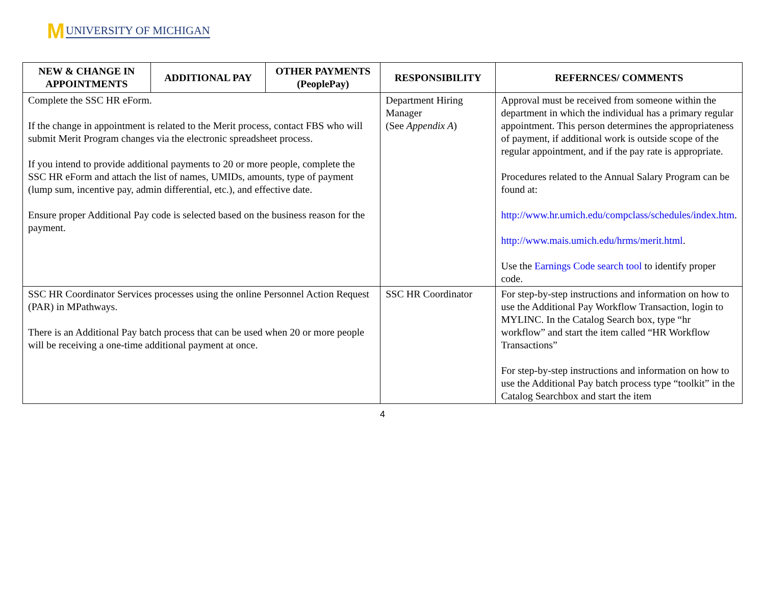M UNIVERSITY OF MICHIGAN
| NEW & CHANGE IN APPOINTMENTS | ADDITIONAL PAY | OTHER PAYMENTS (PeoplePay) | RESPONSIBILITY | REFERNCES/ COMMENTS |
| --- | --- | --- | --- | --- |
| Complete the SSC HR eForm. If the change in appointment is related to the Merit process, contact FBS who will submit Merit Program changes via the electronic spreadsheet process. If you intend to provide additional payments to 20 or more people, complete the SSC HR eForm and attach the list of names, UMIDs, amounts, type of payment (lump sum, incentive pay, admin differential, etc.), and effective date. Ensure proper Additional Pay code is selected based on the business reason for the payment. | | | Department Hiring Manager (See Appendix A ) | Approval must be received from someone within the department in which the individual has a primary regular appointment. This person determines the appropriateness of payment, if additional work is outside scope of the regular appointment, and if the pay rate is appropriate. Procedures related to the Annual Salary Program can be found at: http://www.hr.umich.edu/compclass/schedules/index.htm . http://www.mais.umich.edu/hrms/merit.html . Use the Earnings Code search tool to identify proper code. |
| SSC HR Coordinator Services processes using the online Personnel Action Request (PAR) in MPathways. There is an Additional Pay batch process that can be used when 20 or more people will be receiving a one-time additional payment at once. | | | SSC HR Coordinator | For step-by-step instructions and information on how to use the Additional Pay Workflow Transaction, login to MYLINC. In the Catalog Search box, type “hr workflow” and start the item called “HR Workflow Transactions” For step-by-step instructions and information on how to use the Additional Pay batch process type “toolkit” in the Catalog Searchbox and start the item |
4